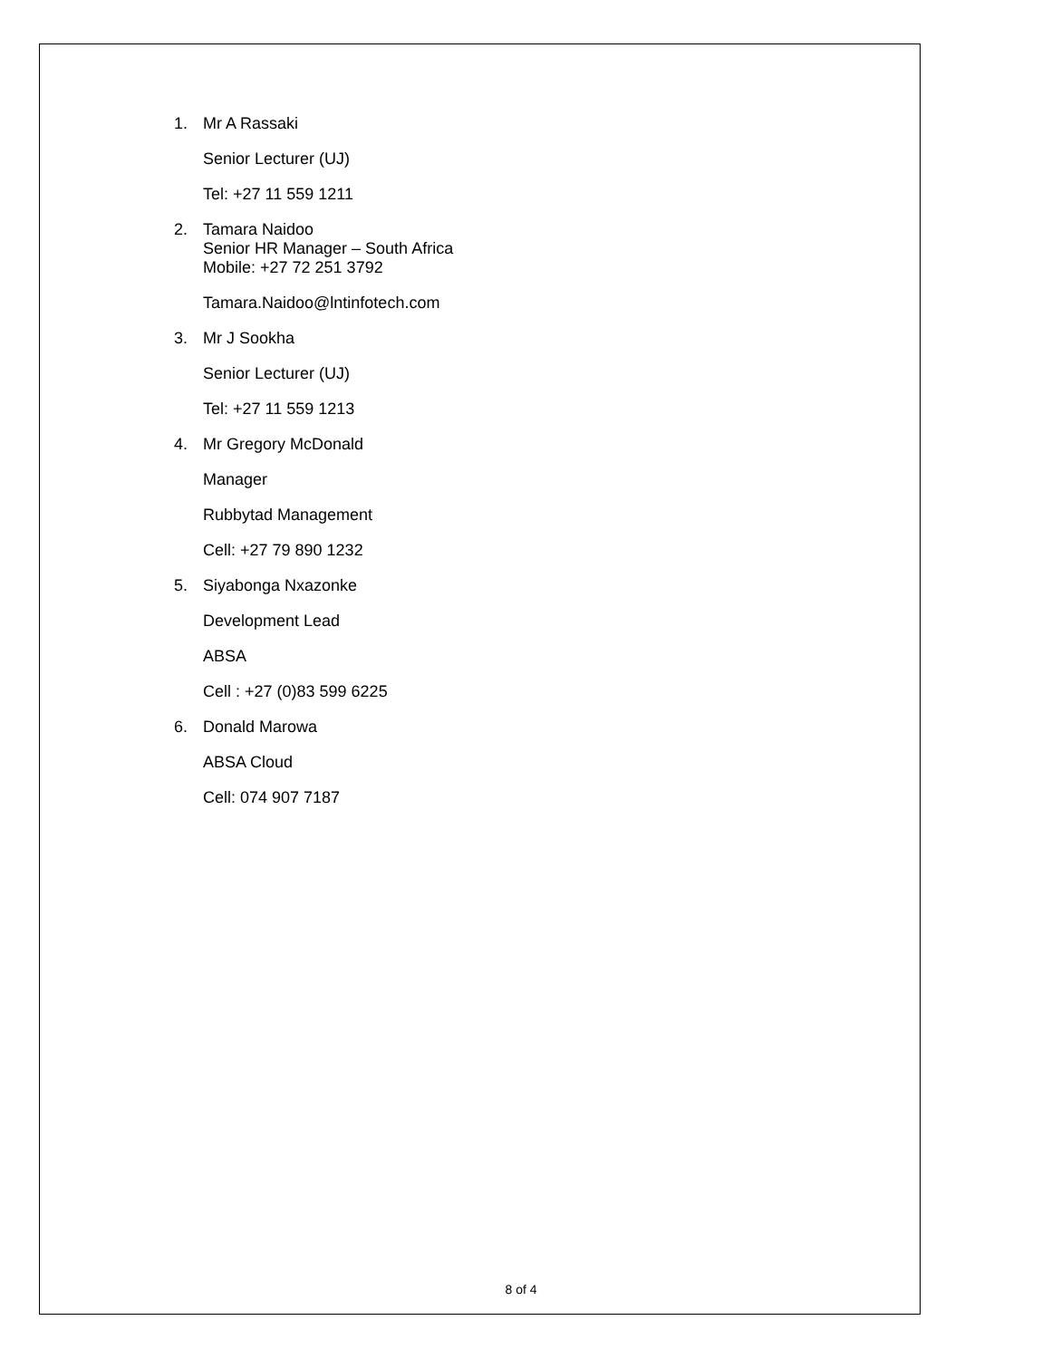1.
Mr A Rassaki
Senior Lecturer (UJ)
Tel: +27 11 559 1211
2.
Tamara Naidoo
Senior HR Manager – South Africa
Mobile: +27 72 251 3792
Tamara.Naidoo@lntinfotech.com
3.
Mr J Sookha
Senior Lecturer (UJ)
Tel: +27 11 559 1213
4.
Mr Gregory McDonald
Manager
Rubbytad Management
Cell: +27 79 890 1232
5.
Siyabonga Nxazonke
Development Lead
ABSA
Cell : +27 (0)83 599 6225
6.
Donald Marowa
ABSA Cloud
Cell: 074 907 7187
8 of 4